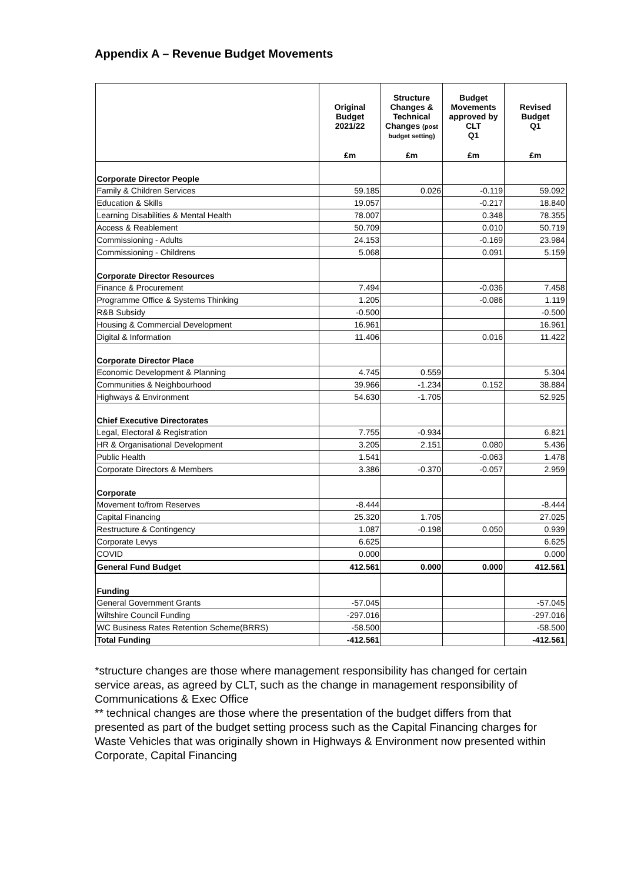Appendix A – Revenue Budget Movements
| | Original Budget 2021/22 | Structure Changes & Technical Changes (post budget setting) | Budget Movements approved by CLT Q1 | Revised Budget Q1 |
| --- | --- | --- | --- | --- |
| | £m | £m | £m | £m |
| Corporate Director People | | | | |
| Family & Children Services | 59.185 | 0.026 | -0.119 | 59.092 |
| Education & Skills | 19.057 | | -0.217 | 18.840 |
| Learning Disabilities & Mental Health | 78.007 | | 0.348 | 78.355 |
| Access & Reablement | 50.709 | | 0.010 | 50.719 |
| Commissioning - Adults | 24.153 | | -0.169 | 23.984 |
| Commissioning - Childrens | 5.068 | | 0.091 | 5.159 |
| Corporate Director Resources | | | | |
| Finance & Procurement | 7.494 | | -0.036 | 7.458 |
| Programme Office & Systems Thinking | 1.205 | | -0.086 | 1.119 |
| R&B Subsidy | -0.500 | | | -0.500 |
| Housing & Commercial Development | 16.961 | | | 16.961 |
| Digital & Information | 11.406 | | 0.016 | 11.422 |
| Corporate Director Place | | | | |
| Economic Development & Planning | 4.745 | 0.559 | | 5.304 |
| Communities & Neighbourhood | 39.966 | -1.234 | 0.152 | 38.884 |
| Highways & Environment | 54.630 | -1.705 | | 52.925 |
| Chief Executive Directorates | | | | |
| Legal, Electoral & Registration | 7.755 | -0.934 | | 6.821 |
| HR & Organisational Development | 3.205 | 2.151 | 0.080 | 5.436 |
| Public Health | 1.541 | | -0.063 | 1.478 |
| Corporate Directors & Members | 3.386 | -0.370 | -0.057 | 2.959 |
| Corporate | | | | |
| Movement to/from Reserves | -8.444 | | | -8.444 |
| Capital Financing | 25.320 | 1.705 | | 27.025 |
| Restructure & Contingency | 1.087 | -0.198 | 0.050 | 0.939 |
| Corporate Levys | 6.625 | | | 6.625 |
| COVID | 0.000 | | | 0.000 |
| General Fund Budget | 412.561 | 0.000 | 0.000 | 412.561 |
| Funding | | | | |
| General Government Grants | -57.045 | | | -57.045 |
| Wiltshire Council Funding | -297.016 | | | -297.016 |
| WC Business Rates Retention Scheme(BRRS) | -58.500 | | | -58.500 |
| Total Funding | -412.561 | | | -412.561 |
*structure changes are those where management responsibility has changed for certain service areas, as agreed by CLT, such as the change in management responsibility of Communications & Exec Office
** technical changes are those where the presentation of the budget differs from that presented as part of the budget setting process such as the Capital Financing charges for Waste Vehicles that was originally shown in Highways & Environment now presented within Corporate, Capital Financing